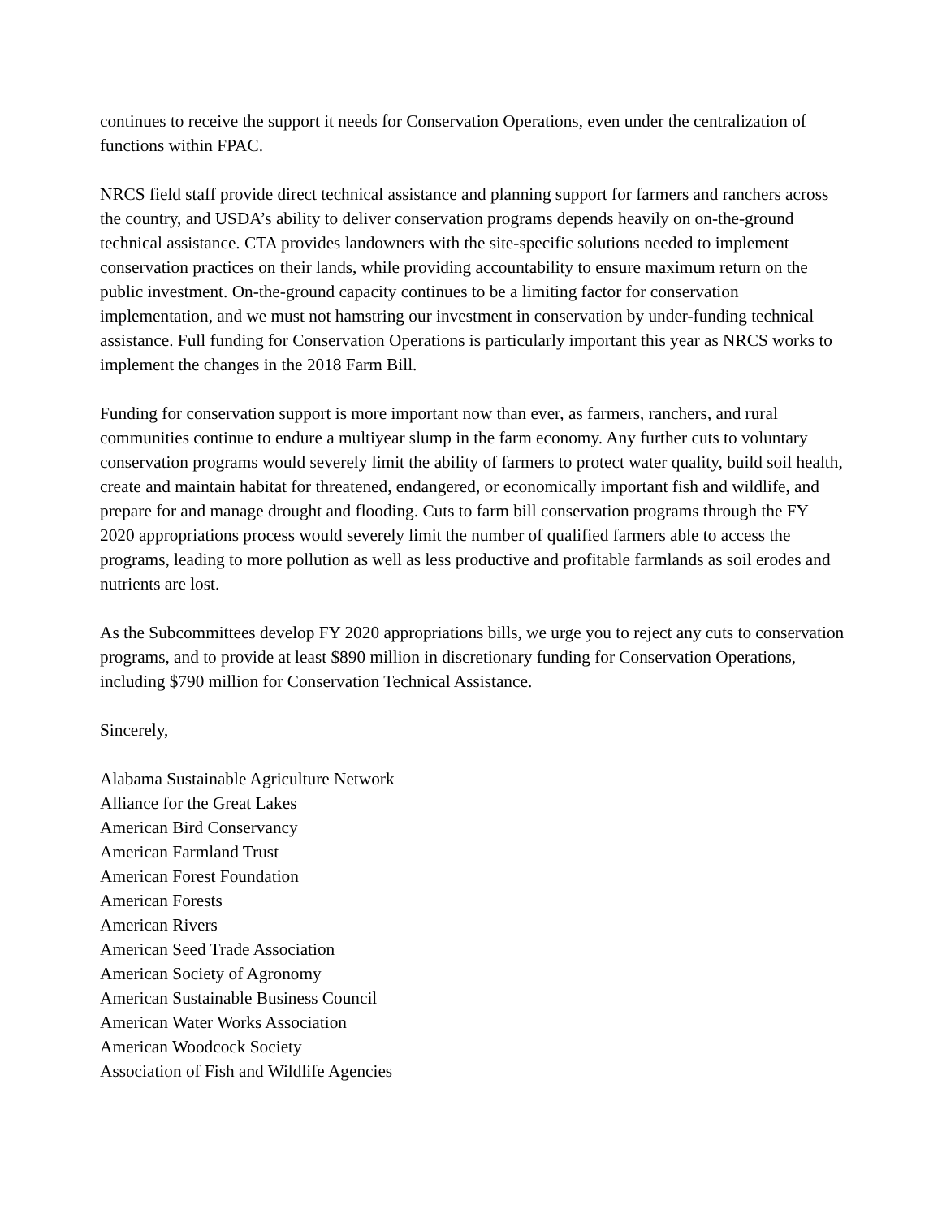continues to receive the support it needs for Conservation Operations, even under the centralization of functions within FPAC.
NRCS field staff provide direct technical assistance and planning support for farmers and ranchers across the country, and USDA’s ability to deliver conservation programs depends heavily on on-the-ground technical assistance. CTA provides landowners with the site-specific solutions needed to implement conservation practices on their lands, while providing accountability to ensure maximum return on the public investment. On-the-ground capacity continues to be a limiting factor for conservation implementation, and we must not hamstring our investment in conservation by under-funding technical assistance. Full funding for Conservation Operations is particularly important this year as NRCS works to implement the changes in the 2018 Farm Bill.
Funding for conservation support is more important now than ever, as farmers, ranchers, and rural communities continue to endure a multiyear slump in the farm economy. Any further cuts to voluntary conservation programs would severely limit the ability of farmers to protect water quality, build soil health, create and maintain habitat for threatened, endangered, or economically important fish and wildlife, and prepare for and manage drought and flooding. Cuts to farm bill conservation programs through the FY 2020 appropriations process would severely limit the number of qualified farmers able to access the programs, leading to more pollution as well as less productive and profitable farmlands as soil erodes and nutrients are lost.
As the Subcommittees develop FY 2020 appropriations bills, we urge you to reject any cuts to conservation programs, and to provide at least $890 million in discretionary funding for Conservation Operations, including $790 million for Conservation Technical Assistance.
Sincerely,
Alabama Sustainable Agriculture Network
Alliance for the Great Lakes
American Bird Conservancy
American Farmland Trust
American Forest Foundation
American Forests
American Rivers
American Seed Trade Association
American Society of Agronomy
American Sustainable Business Council
American Water Works Association
American Woodcock Society
Association of Fish and Wildlife Agencies